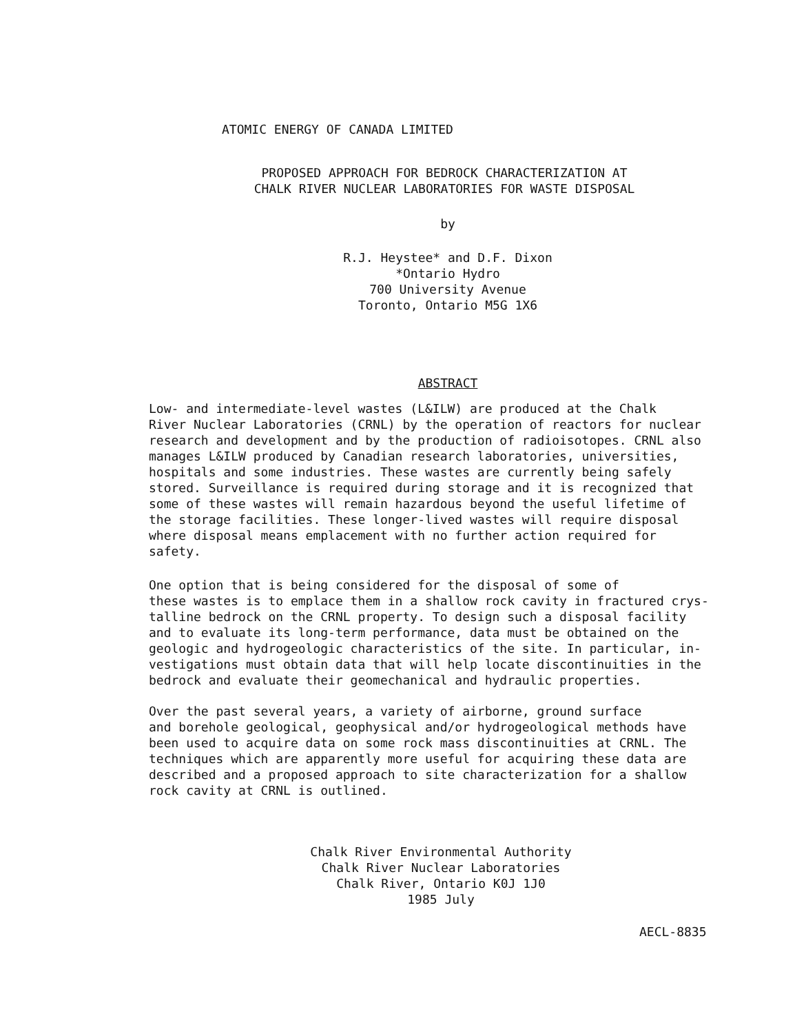ATOMIC ENERGY OF CANADA LIMITED
PROPOSED APPROACH FOR BEDROCK CHARACTERIZATION AT
CHALK RIVER NUCLEAR LABORATORIES FOR WASTE DISPOSAL
by
R.J. Heystee* and D.F. Dixon
*Ontario Hydro
700 University Avenue
Toronto, Ontario M5G 1X6
ABSTRACT
Low- and intermediate-level wastes (L&ILW) are produced at the Chalk River Nuclear Laboratories (CRNL) by the operation of reactors for nuclear research and development and by the production of radioisotopes. CRNL also manages L&ILW produced by Canadian research laboratories, universities, hospitals and some industries. These wastes are currently being safely stored. Surveillance is required during storage and it is recognized that some of these wastes will remain hazardous beyond the useful lifetime of the storage facilities. These longer-lived wastes will require disposal where disposal means emplacement with no further action required for safety.
One option that is being considered for the disposal of some of these wastes is to emplace them in a shallow rock cavity in fractured crys- talline bedrock on the CRNL property. To design such a disposal facility and to evaluate its long-term performance, data must be obtained on the geologic and hydrogeologic characteristics of the site. In particular, in- vestigations must obtain data that will help locate discontinuities in the bedrock and evaluate their geomechanical and hydraulic properties.
Over the past several years, a variety of airborne, ground surface and borehole geological, geophysical and/or hydrogeological methods have been used to acquire data on some rock mass discontinuities at CRNL. The techniques which are apparently more useful for acquiring these data are described and a proposed approach to site characterization for a shallow rock cavity at CRNL is outlined.
Chalk River Environmental Authority
Chalk River Nuclear Laboratories
Chalk River, Ontario K0J 1J0
1985 July
AECL-8835